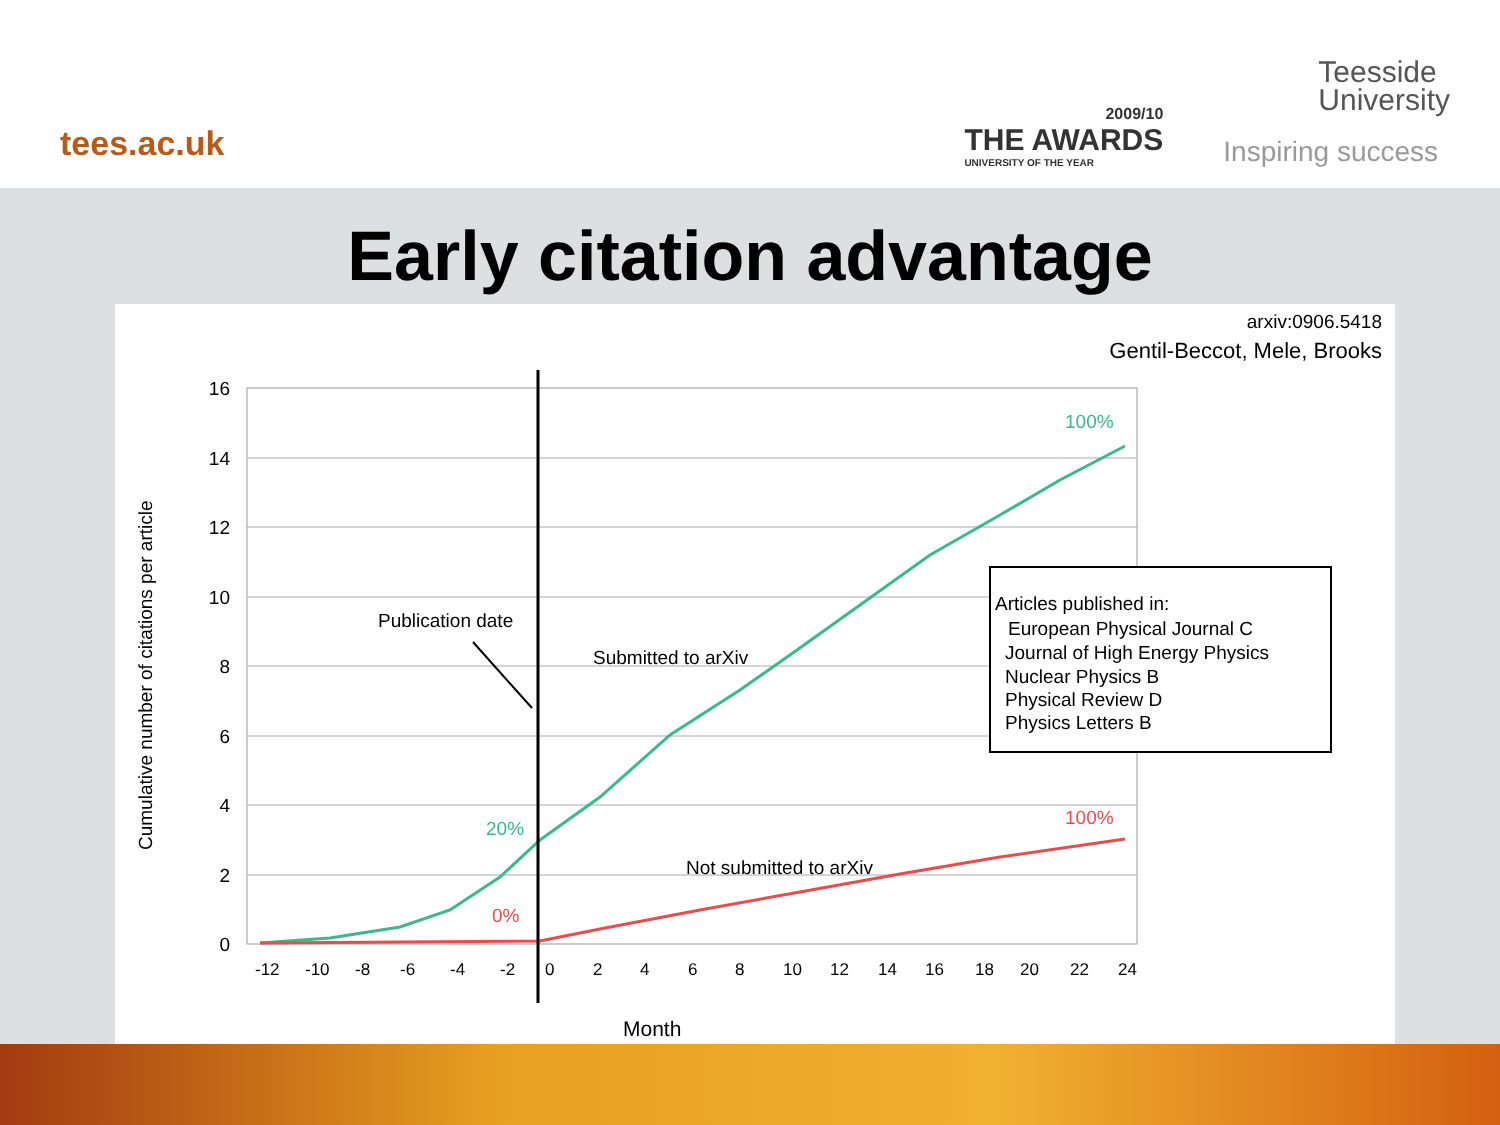tees.ac.uk
2009/10
THE AWARDS
UNIVERSITY OF THE YEAR
Teesside
University
Inspiring success
Early citation advantage
arxiv:0906.5418
Gentil-Beccot, Mele, Brooks
16
14
12
10
8
6
4
2
0
-12
-10
-8
-6
-4
-2
0
2
4
6
8
10
12
14
16
18
20
22
24
Cumulative number of citations per article
Month
Publication date
Submitted to arXiv
Not submitted to arXiv
100%
100%
20%
0%
Articles published in:
European Physical Journal C
Journal of High Energy Physics
Nuclear Physics B
Physical Review D
Physics Letters B